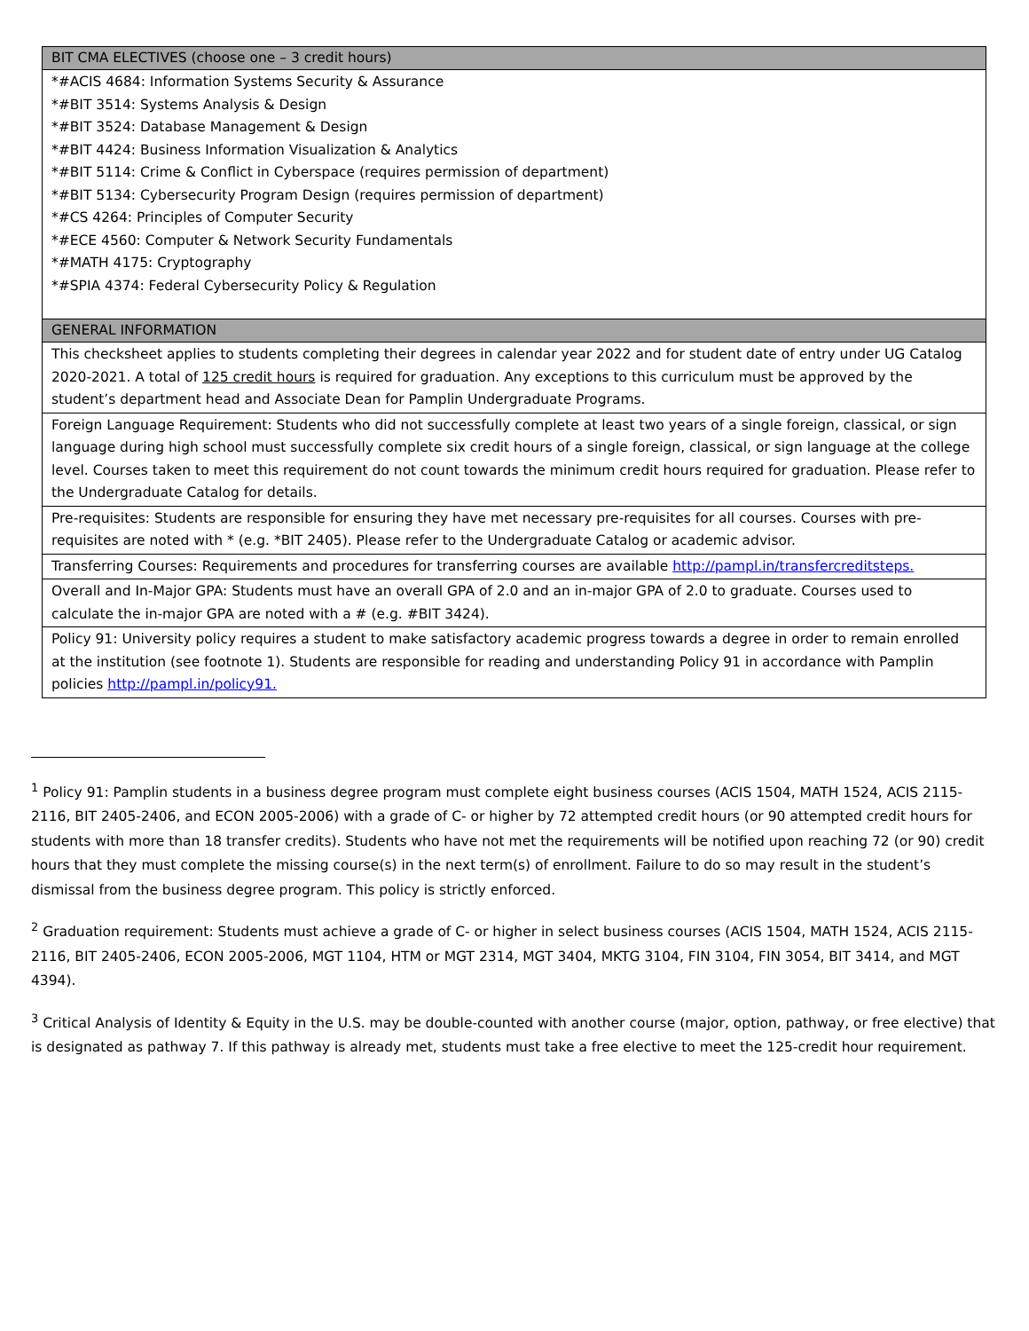| BIT CMA ELECTIVES (choose one – 3 credit hours) |
| --- |
| *#ACIS 4684: Information Systems Security & Assurance *#BIT 3514: Systems Analysis & Design *#BIT 3524: Database Management & Design *#BIT 4424: Business Information Visualization & Analytics *#BIT 5114: Crime & Conflict in Cyberspace (requires permission of department) *#BIT 5134: Cybersecurity Program Design (requires permission of department) *#CS 4264: Principles of Computer Security *#ECE 4560: Computer & Network Security Fundamentals *#MATH 4175: Cryptography *#SPIA 4374: Federal Cybersecurity Policy & Regulation |
| GENERAL INFORMATION |
| This checksheet applies to students completing their degrees in calendar year 2022 and for student date of entry under UG Catalog 2020-2021. A total of 125 credit hours is required for graduation. Any exceptions to this curriculum must be approved by the student’s department head and Associate Dean for Pamplin Undergraduate Programs. |
| Foreign Language Requirement: Students who did not successfully complete at least two years of a single foreign, classical, or sign language during high school must successfully complete six credit hours of a single foreign, classical, or sign language at the college level. Courses taken to meet this requirement do not count towards the minimum credit hours required for graduation. Please refer to the Undergraduate Catalog for details. |
| Pre-requisites: Students are responsible for ensuring they have met necessary pre-requisites for all courses. Courses with pre-requisites are noted with * (e.g. *BIT 2405). Please refer to the Undergraduate Catalog or academic advisor. |
| Transferring Courses: Requirements and procedures for transferring courses are available http://pampl.in/transfercreditsteps. |
| Overall and In-Major GPA: Students must have an overall GPA of 2.0 and an in-major GPA of 2.0 to graduate. Courses used to calculate the in-major GPA are noted with a # (e.g. #BIT 3424). |
| Policy 91: University policy requires a student to make satisfactory academic progress towards a degree in order to remain enrolled at the institution (see footnote 1). Students are responsible for reading and understanding Policy 91 in accordance with Pamplin policies http://pampl.in/policy91. |
<sup>1</sup> Policy 91: Pamplin students in a business degree program must complete eight business courses (ACIS 1504, MATH 1524, ACIS 2115-2116, BIT 2405-2406, and ECON 2005-2006) with a grade of C- or higher by 72 attempted credit hours (or 90 attempted credit hours for students with more than 18 transfer credits). Students who have not met the requirements will be notified upon reaching 72 (or 90) credit hours that they must complete the missing course(s) in the next term(s) of enrollment. Failure to do so may result in the student’s dismissal from the business degree program. This policy is strictly enforced.
<sup>2</sup> Graduation requirement: Students must achieve a grade of C- or higher in select business courses (ACIS 1504, MATH 1524, ACIS 2115-2116, BIT 2405-2406, ECON 2005-2006, MGT 1104, HTM or MGT 2314, MGT 3404, MKTG 3104, FIN 3104, FIN 3054, BIT 3414, and MGT 4394).
<sup>3</sup> Critical Analysis of Identity & Equity in the U.S. may be double-counted with another course (major, option, pathway, or free elective) that is designated as pathway 7. If this pathway is already met, students must take a free elective to meet the 125-credit hour requirement.